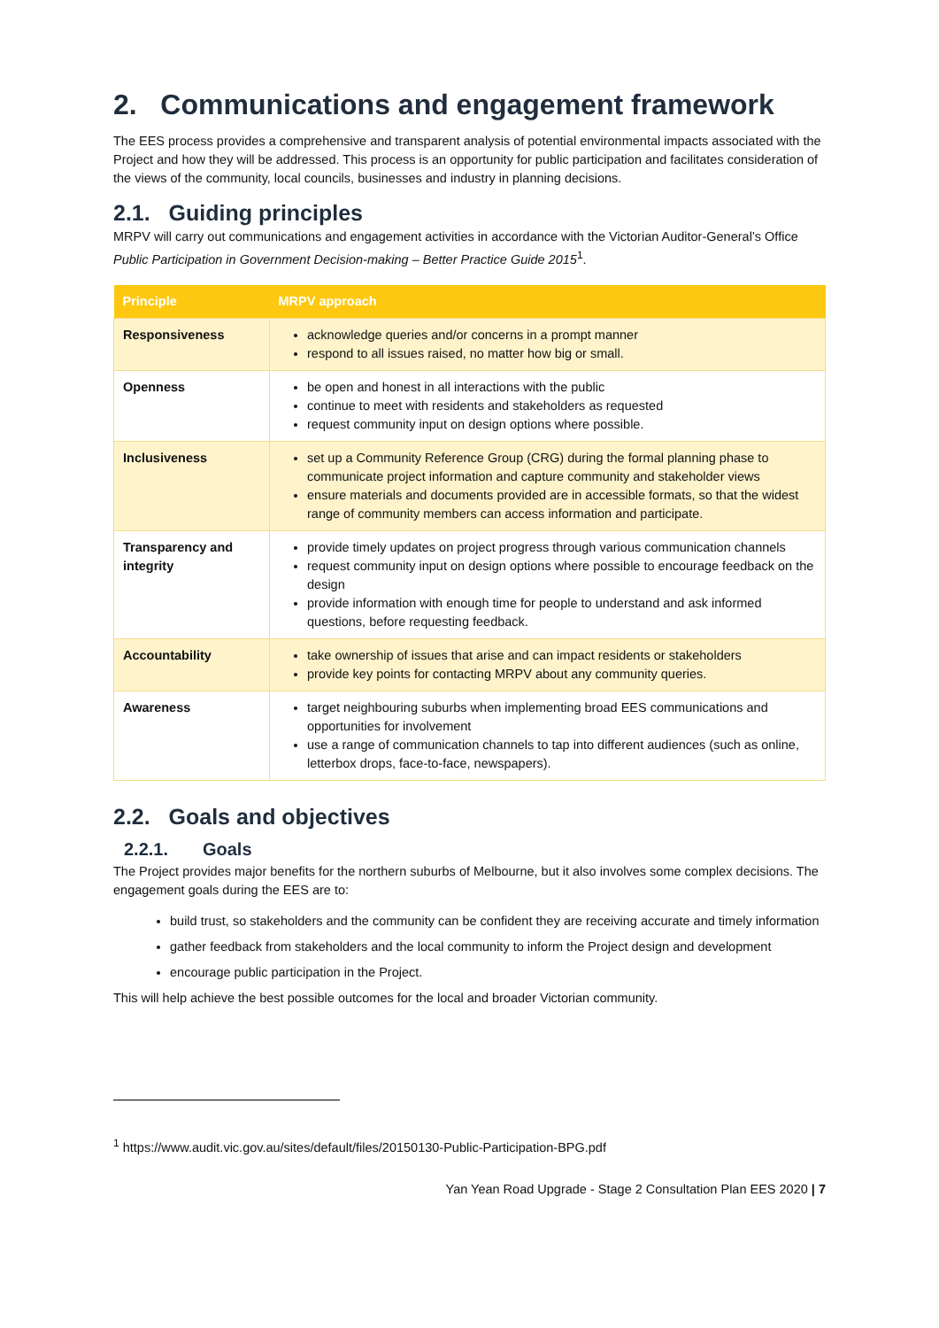2. Communications and engagement framework
The EES process provides a comprehensive and transparent analysis of potential environmental impacts associated with the Project and how they will be addressed. This process is an opportunity for public participation and facilitates consideration of the views of the community, local councils, businesses and industry in planning decisions.
2.1. Guiding principles
MRPV will carry out communications and engagement activities in accordance with the Victorian Auditor-General’s Office Public Participation in Government Decision-making – Better Practice Guide 2015<sup>1</sup>.
| Principle | MRPV approach |
| --- | --- |
| Responsiveness | acknowledge queries and/or concerns in a prompt manner respond to all issues raised, no matter how big or small. |
| Openness | be open and honest in all interactions with the public continue to meet with residents and stakeholders as requested request community input on design options where possible. |
| Inclusiveness | set up a Community Reference Group (CRG) during the formal planning phase to communicate project information and capture community and stakeholder views ensure materials and documents provided are in accessible formats, so that the widest range of community members can access information and participate. |
| Transparency and integrity | provide timely updates on project progress through various communication channels request community input on design options where possible to encourage feedback on the design provide information with enough time for people to understand and ask informed questions, before requesting feedback. |
| Accountability | take ownership of issues that arise and can impact residents or stakeholders provide key points for contacting MRPV about any community queries. |
| Awareness | target neighbouring suburbs when implementing broad EES communications and opportunities for involvement use a range of communication channels to tap into different audiences (such as online, letterbox drops, face-to-face, newspapers). |
2.2. Goals and objectives
2.2.1. Goals
The Project provides major benefits for the northern suburbs of Melbourne, but it also involves some complex decisions. The engagement goals during the EES are to:
build trust, so stakeholders and the community can be confident they are receiving accurate and timely information
gather feedback from stakeholders and the local community to inform the Project design and development
encourage public participation in the Project.
This will help achieve the best possible outcomes for the local and broader Victorian community.
<sup>1</sup> https://www.audit.vic.gov.au/sites/default/files/20150130-Public-Participation-BPG.pdf
Yan Yean Road Upgrade - Stage 2 Consultation Plan EES 2020 | 7